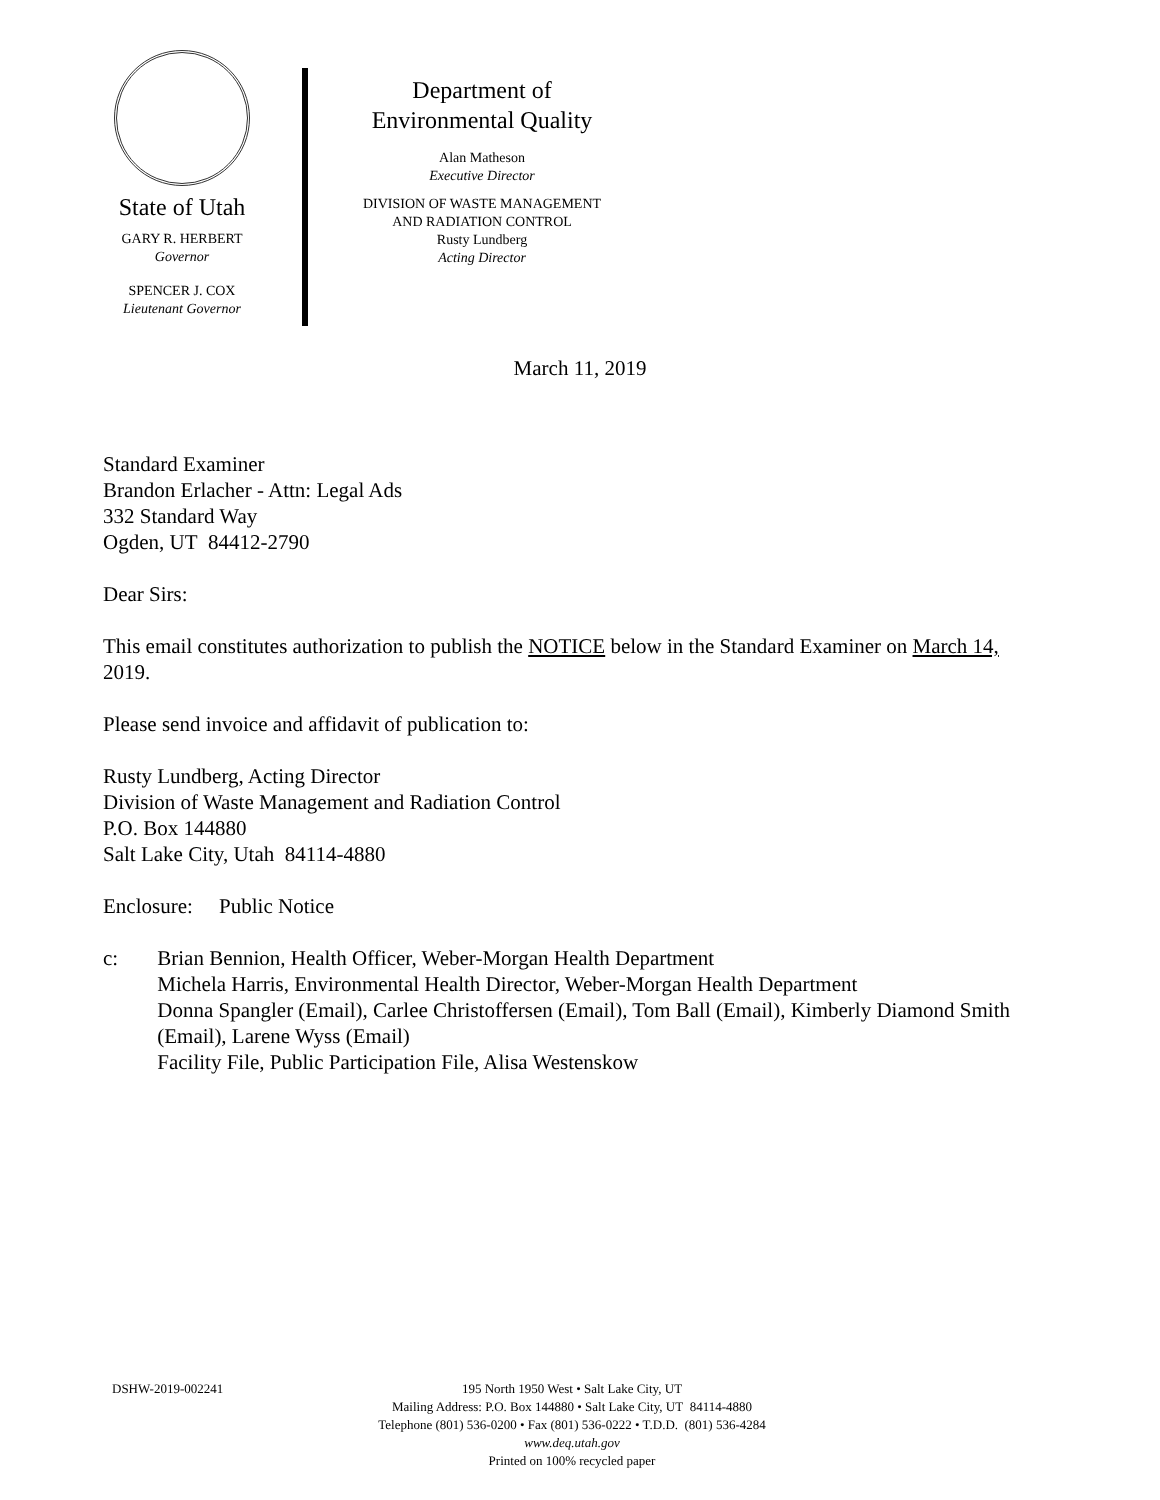State of Utah
GARY R. HERBERT
Governor
SPENCER J. COX
Lieutenant Governor
Department of
Environmental Quality
Alan Matheson
Executive Director
DIVISION OF WASTE MANAGEMENT
AND RADIATION CONTROL
Rusty Lundberg
Acting Director
March 11, 2019
Standard Examiner
Brandon Erlacher - Attn: Legal Ads
332 Standard Way
Ogden, UT 84412-2790
Dear Sirs:
This email constitutes authorization to publish the NOTICE below in the Standard Examiner on March 14, 2019.
Please send invoice and affidavit of publication to:
Rusty Lundberg, Acting Director
Division of Waste Management and Radiation Control
P.O. Box 144880
Salt Lake City, Utah 84114-4880
Enclosure: Public Notice
c: Brian Bennion, Health Officer, Weber-Morgan Health Department
Michela Harris, Environmental Health Director, Weber-Morgan Health Department
Donna Spangler (Email), Carlee Christoffersen (Email), Tom Ball (Email), Kimberly Diamond Smith (Email), Larene Wyss (Email)
Facility File, Public Participation File, Alisa Westenskow
DSHW-2019-002241 195 North 1950 West • Salt Lake City, UT
Mailing Address: P.O. Box 144880 • Salt Lake City, UT 84114-4880
Telephone (801) 536-0200 • Fax (801) 536-0222 • T.D.D. (801) 536-4284
www.deq.utah.gov
Printed on 100% recycled paper